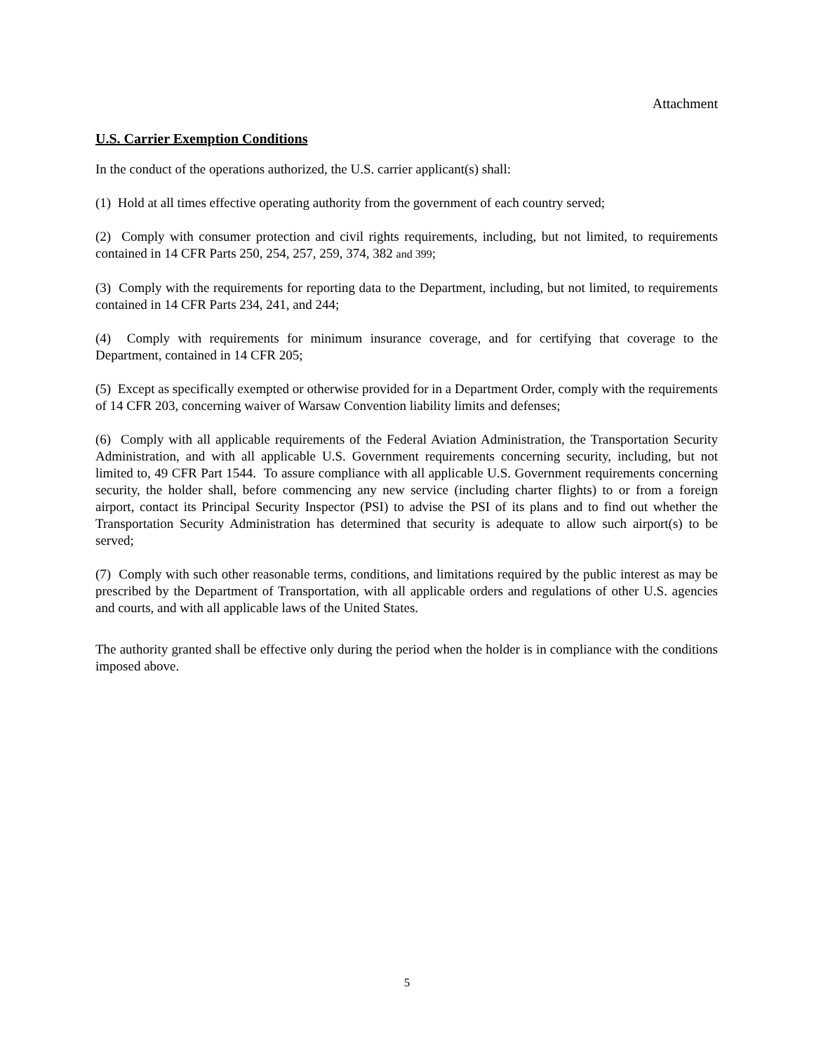Attachment
U.S. Carrier Exemption Conditions
In the conduct of the operations authorized, the U.S. carrier applicant(s) shall:
(1) Hold at all times effective operating authority from the government of each country served;
(2) Comply with consumer protection and civil rights requirements, including, but not limited, to requirements contained in 14 CFR Parts 250, 254, 257, 259, 374, 382 and 399;
(3) Comply with the requirements for reporting data to the Department, including, but not limited, to requirements contained in 14 CFR Parts 234, 241, and 244;
(4) Comply with requirements for minimum insurance coverage, and for certifying that coverage to the Department, contained in 14 CFR 205;
(5) Except as specifically exempted or otherwise provided for in a Department Order, comply with the requirements of 14 CFR 203, concerning waiver of Warsaw Convention liability limits and defenses;
(6) Comply with all applicable requirements of the Federal Aviation Administration, the Transportation Security Administration, and with all applicable U.S. Government requirements concerning security, including, but not limited to, 49 CFR Part 1544. To assure compliance with all applicable U.S. Government requirements concerning security, the holder shall, before commencing any new service (including charter flights) to or from a foreign airport, contact its Principal Security Inspector (PSI) to advise the PSI of its plans and to find out whether the Transportation Security Administration has determined that security is adequate to allow such airport(s) to be served;
(7) Comply with such other reasonable terms, conditions, and limitations required by the public interest as may be prescribed by the Department of Transportation, with all applicable orders and regulations of other U.S. agencies and courts, and with all applicable laws of the United States.
The authority granted shall be effective only during the period when the holder is in compliance with the conditions imposed above.
5